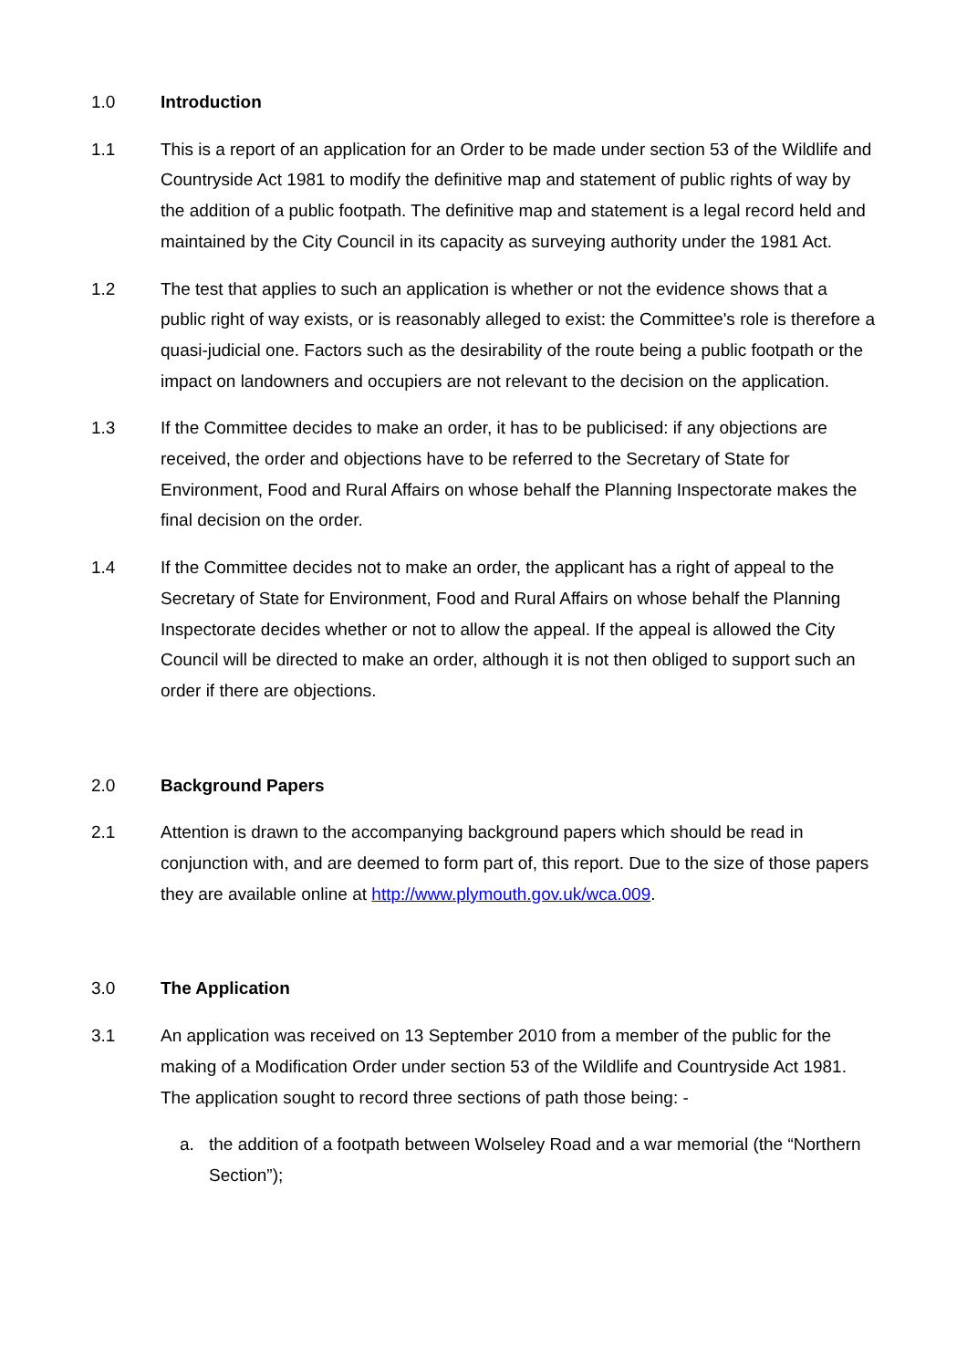1.0 Introduction
1.1 This is a report of an application for an Order to be made under section 53 of the Wildlife and Countryside Act 1981 to modify the definitive map and statement of public rights of way by the addition of a public footpath. The definitive map and statement is a legal record held and maintained by the City Council in its capacity as surveying authority under the 1981 Act.
1.2 The test that applies to such an application is whether or not the evidence shows that a public right of way exists, or is reasonably alleged to exist: the Committee's role is therefore a quasi-judicial one. Factors such as the desirability of the route being a public footpath or the impact on landowners and occupiers are not relevant to the decision on the application.
1.3 If the Committee decides to make an order, it has to be publicised: if any objections are received, the order and objections have to be referred to the Secretary of State for Environment, Food and Rural Affairs on whose behalf the Planning Inspectorate makes the final decision on the order.
1.4 If the Committee decides not to make an order, the applicant has a right of appeal to the Secretary of State for Environment, Food and Rural Affairs on whose behalf the Planning Inspectorate decides whether or not to allow the appeal. If the appeal is allowed the City Council will be directed to make an order, although it is not then obliged to support such an order if there are objections.
2.0 Background Papers
2.1 Attention is drawn to the accompanying background papers which should be read in conjunction with, and are deemed to form part of, this report. Due to the size of those papers they are available online at http://www.plymouth.gov.uk/wca.009.
3.0 The Application
3.1 An application was received on 13 September 2010 from a member of the public for the making of a Modification Order under section 53 of the Wildlife and Countryside Act 1981. The application sought to record three sections of path those being: -
a. the addition of a footpath between Wolseley Road and a war memorial (the “Northern Section”);